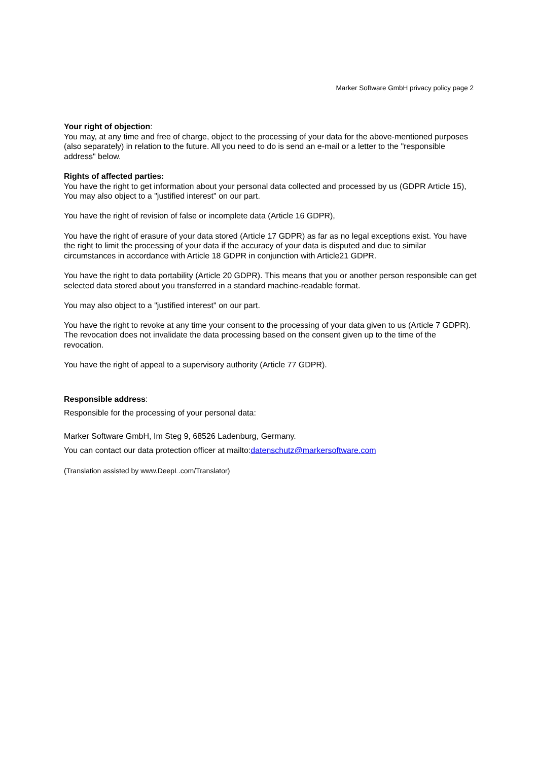Marker Software GmbH privacy policy page 2
Your right of objection:
You may, at any time and free of charge, object to the processing of your data for the above-mentioned purposes (also separately) in relation to the future. All you need to do is send an e-mail or a letter to the "responsible address" below.
Rights of affected parties:
You have the right to get information about your personal data collected and processed by us (GDPR Article 15), You may also object to a "justified interest" on our part.
You have the right of revision of false or incomplete data (Article 16 GDPR),
You have the right of erasure of your data stored (Article 17 GDPR) as far as no legal exceptions exist. You have the right to limit the processing of your data if the accuracy of your data is disputed and due to similar circumstances in accordance with Article 18 GDPR in conjunction with Article21 GDPR.
You have the right to data portability (Article 20 GDPR). This means that you or another person responsible can get selected data stored about you transferred in a standard machine-readable format.
You may also object to a "justified interest" on our part.
You have the right to revoke at any time your consent to the processing of your data given to us (Article 7 GDPR). The revocation does not invalidate the data processing based on the consent given up to the time of the revocation.
You have the right of appeal to a supervisory authority (Article 77 GDPR).
Responsible address:
Responsible for the processing of your personal data:
Marker Software GmbH, Im Steg 9, 68526 Ladenburg, Germany.
You can contact our data protection officer at mailto:datenschutz@markersoftware.com
(Translation assisted by www.DeepL.com/Translator)